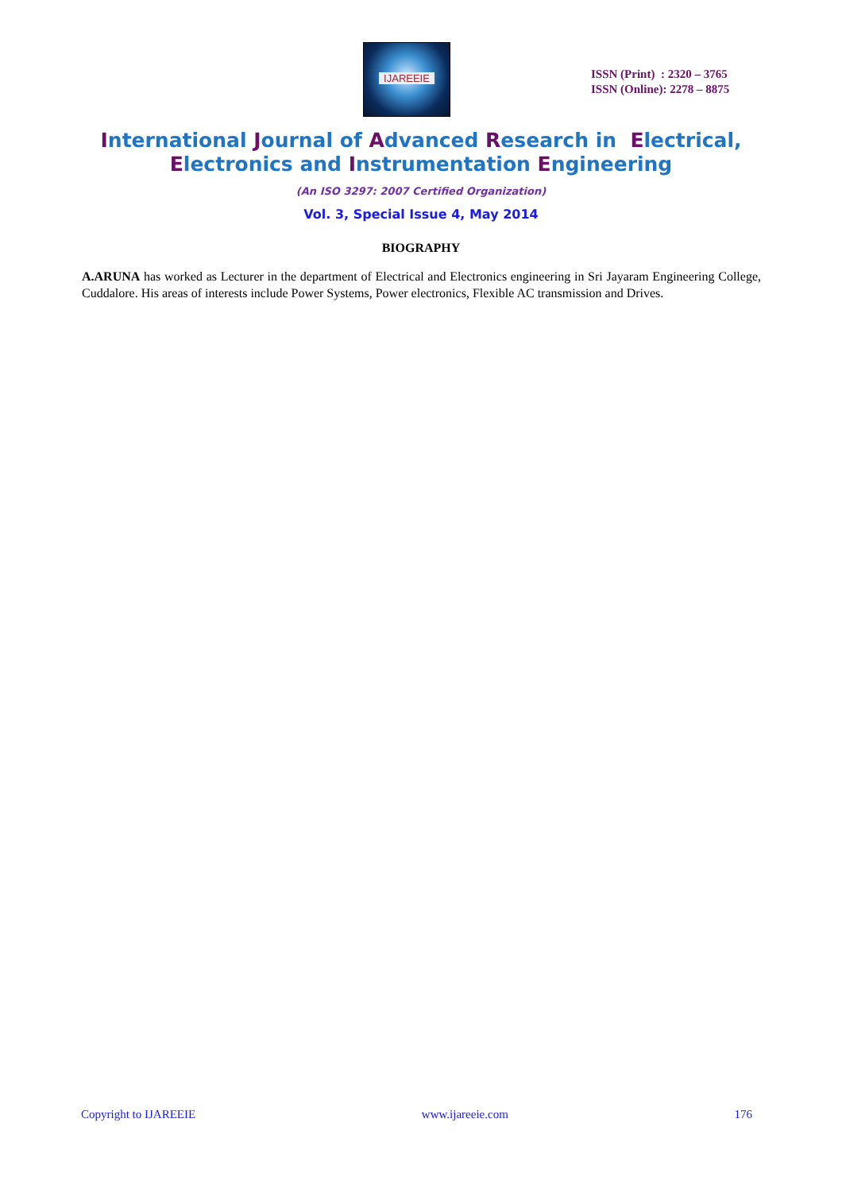IJAREEIE
ISSN (Print) : 2320 – 3765
ISSN (Online): 2278 – 8875
International Journal of Advanced Research in Electrical,
Electronics and Instrumentation Engineering
(An ISO 3297: 2007 Certified Organization)
Vol. 3, Special Issue 4, May 2014
BIOGRAPHY
A.ARUNA has worked as Lecturer in the department of Electrical and Electronics engineering in Sri Jayaram Engineering College, Cuddalore. His areas of interests include Power Systems, Power electronics, Flexible AC transmission and Drives.
Copyright to IJAREEIE www.ijareeie.com 176